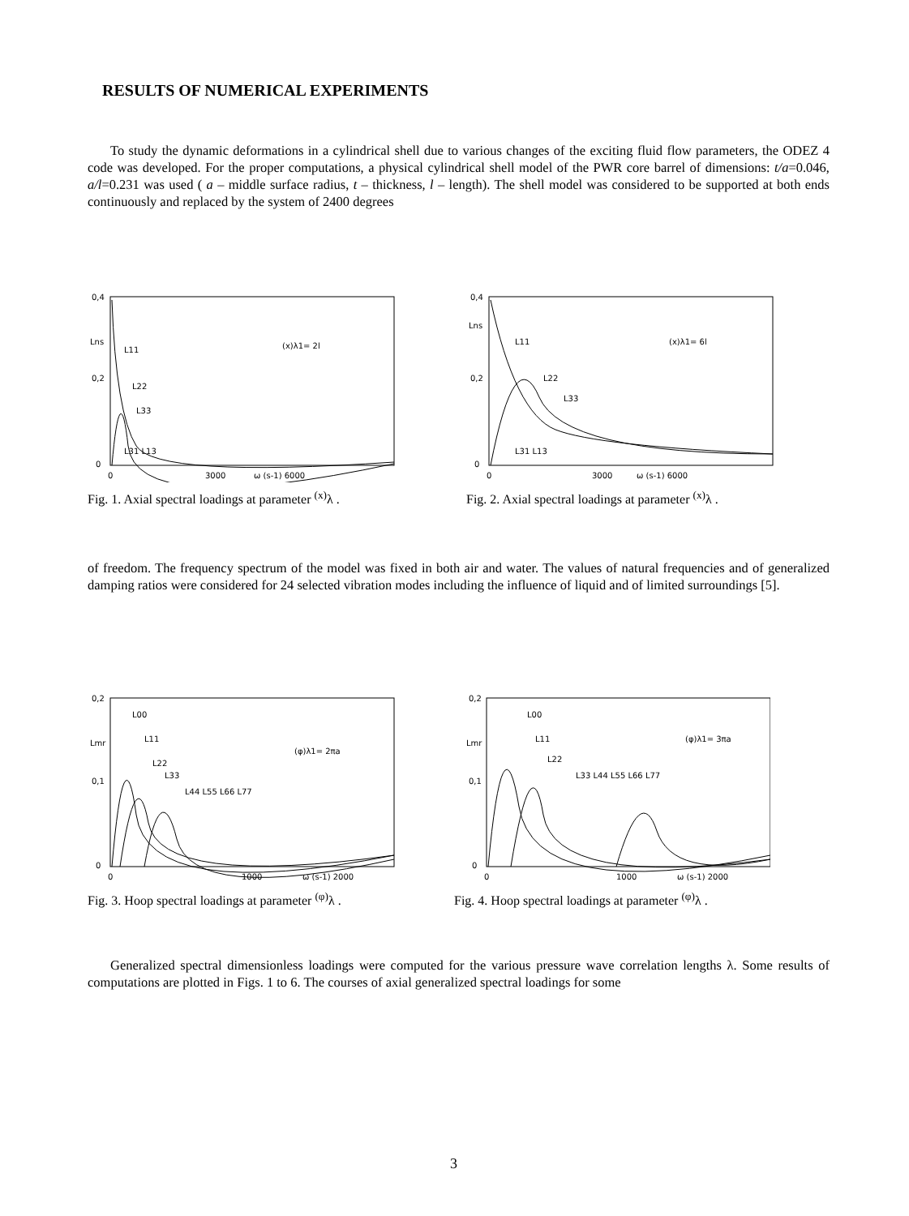RESULTS OF NUMERICAL EXPERIMENTS
To study the dynamic deformations in a cylindrical shell due to various changes of the exciting fluid flow parameters, the ODEZ 4 code was developed. For the proper computations, a physical cylindrical shell model of the PWR core barrel of dimensions: t/a=0.046, a/l=0.231 was used ( a – middle surface radius, t – thickness, l – length). The shell model was considered to be supported at both ends continuously and replaced by the system of 2400 degrees
0,4
0,2
0
Lns
L11
L22
L33
L31 L13
(x)λ1= 2l
0
3000
ω (s-1) 6000
Fig. 1. Axial spectral loadings at parameter <sup>(x)</sup>λ .
0,4
0,2
0
Lns
L11
L22
L33
L31 L13
(x)λ1= 6l
0
3000
ω (s-1) 6000
Fig. 2. Axial spectral loadings at parameter <sup>(x)</sup>λ .
of freedom. The frequency spectrum of the model was fixed in both air and water. The values of natural frequencies and of generalized damping ratios were considered for 24 selected vibration modes including the influence of liquid and of limited surroundings [5].
0,2
0,1
0
Lmr
L00
L11
L22
L33
L44 L55 L66 L77
(φ)λ1= 2πa
0
1000
ω (s-1) 2000
Fig. 3. Hoop spectral loadings at parameter <sup>(φ)</sup>λ .
0,2
0,1
0
Lmr
L00
L11
L22
L33 L44 L55 L66 L77
(φ)λ1= 3πa
0
1000
ω (s-1) 2000
Fig. 4. Hoop spectral loadings at parameter <sup>(φ)</sup>λ .
Generalized spectral dimensionless loadings were computed for the various pressure wave correlation lengths λ. Some results of computations are plotted in Figs. 1 to 6. The courses of axial generalized spectral loadings for some
3